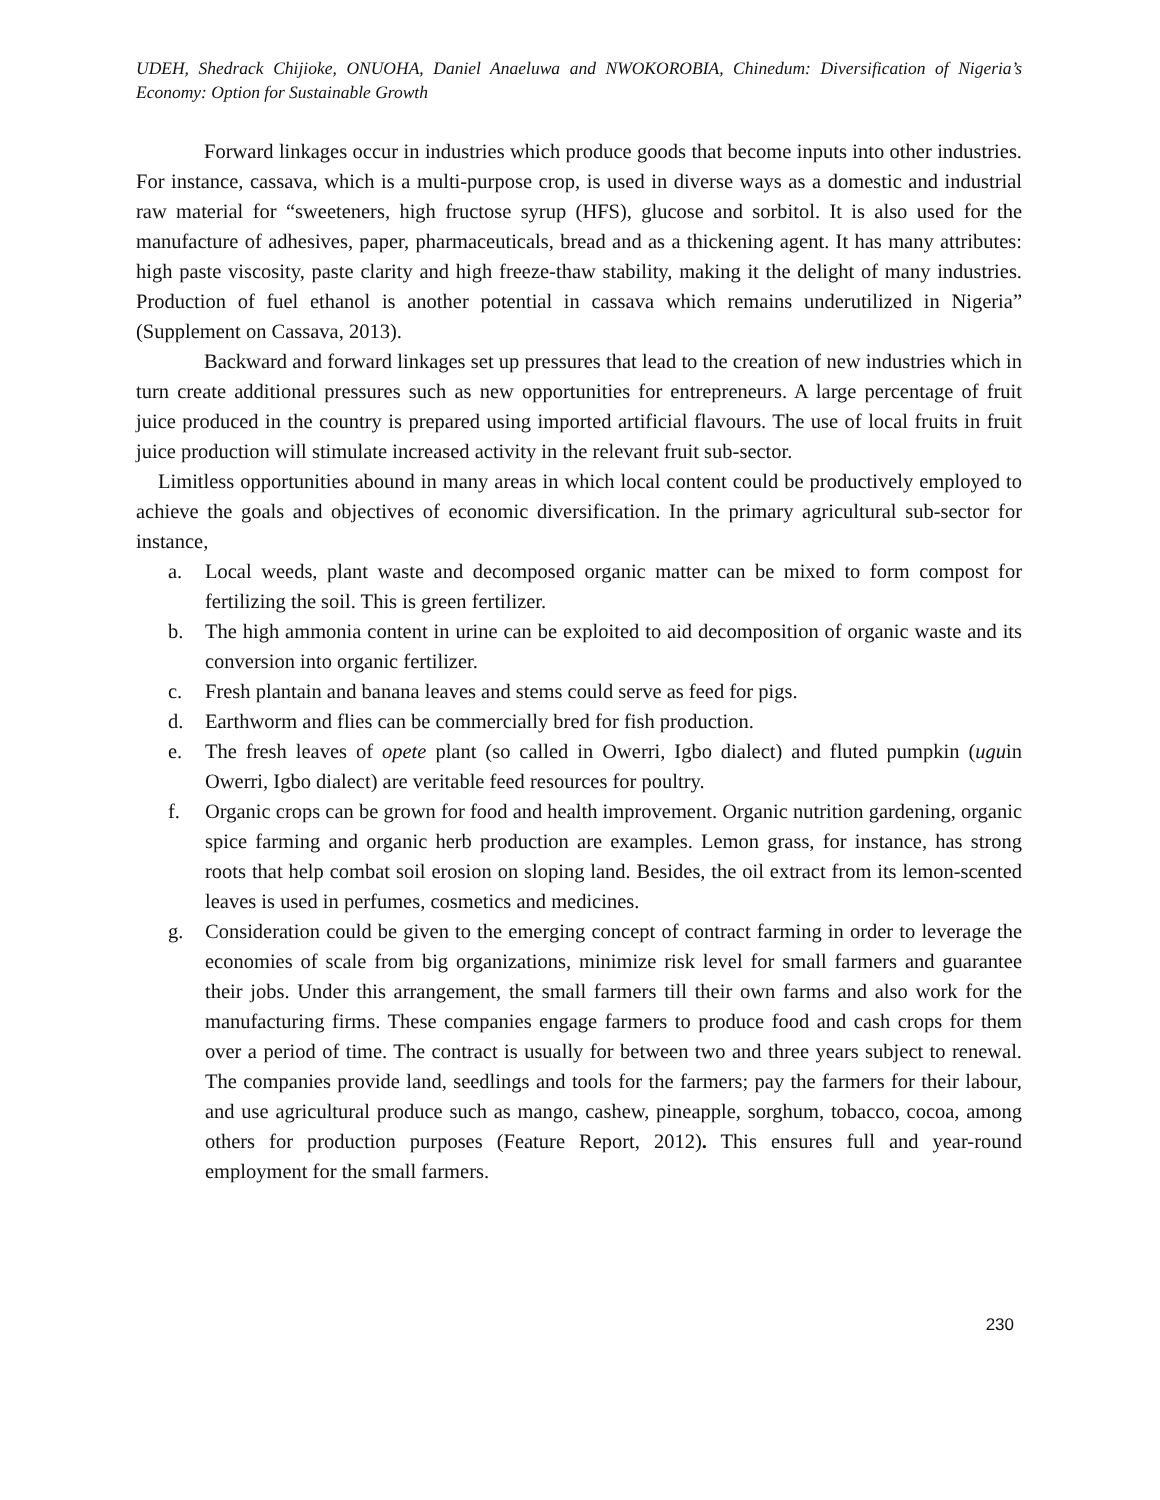UDEH, Shedrack Chijioke, ONUOHA, Daniel Anaeluwa and NWOKOROBIA, Chinedum: Diversification of Nigeria’s Economy: Option for Sustainable Growth
Forward linkages occur in industries which produce goods that become inputs into other industries. For instance, cassava, which is a multi-purpose crop, is used in diverse ways as a domestic and industrial raw material for “sweeteners, high fructose syrup (HFS), glucose and sorbitol. It is also used for the manufacture of adhesives, paper, pharmaceuticals, bread and as a thickening agent. It has many attributes: high paste viscosity, paste clarity and high freeze-thaw stability, making it the delight of many industries. Production of fuel ethanol is another potential in cassava which remains underutilized in Nigeria” (Supplement on Cassava, 2013).
Backward and forward linkages set up pressures that lead to the creation of new industries which in turn create additional pressures such as new opportunities for entrepreneurs. A large percentage of fruit juice produced in the country is prepared using imported artificial flavours. The use of local fruits in fruit juice production will stimulate increased activity in the relevant fruit sub-sector.
Limitless opportunities abound in many areas in which local content could be productively employed to achieve the goals and objectives of economic diversification. In the primary agricultural sub-sector for instance,
a. Local weeds, plant waste and decomposed organic matter can be mixed to form compost for fertilizing the soil. This is green fertilizer.
b. The high ammonia content in urine can be exploited to aid decomposition of organic waste and its conversion into organic fertilizer.
c. Fresh plantain and banana leaves and stems could serve as feed for pigs.
d. Earthworm and flies can be commercially bred for fish production.
e. The fresh leaves of opete plant (so called in Owerri, Igbo dialect) and fluted pumpkin (uguin Owerri, Igbo dialect) are veritable feed resources for poultry.
f. Organic crops can be grown for food and health improvement. Organic nutrition gardening, organic spice farming and organic herb production are examples. Lemon grass, for instance, has strong roots that help combat soil erosion on sloping land. Besides, the oil extract from its lemon-scented leaves is used in perfumes, cosmetics and medicines.
g. Consideration could be given to the emerging concept of contract farming in order to leverage the economies of scale from big organizations, minimize risk level for small farmers and guarantee their jobs. Under this arrangement, the small farmers till their own farms and also work for the manufacturing firms. These companies engage farmers to produce food and cash crops for them over a period of time. The contract is usually for between two and three years subject to renewal. The companies provide land, seedlings and tools for the farmers; pay the farmers for their labour, and use agricultural produce such as mango, cashew, pineapple, sorghum, tobacco, cocoa, among others for production purposes (Feature Report, 2012). This ensures full and year-round employment for the small farmers.
230